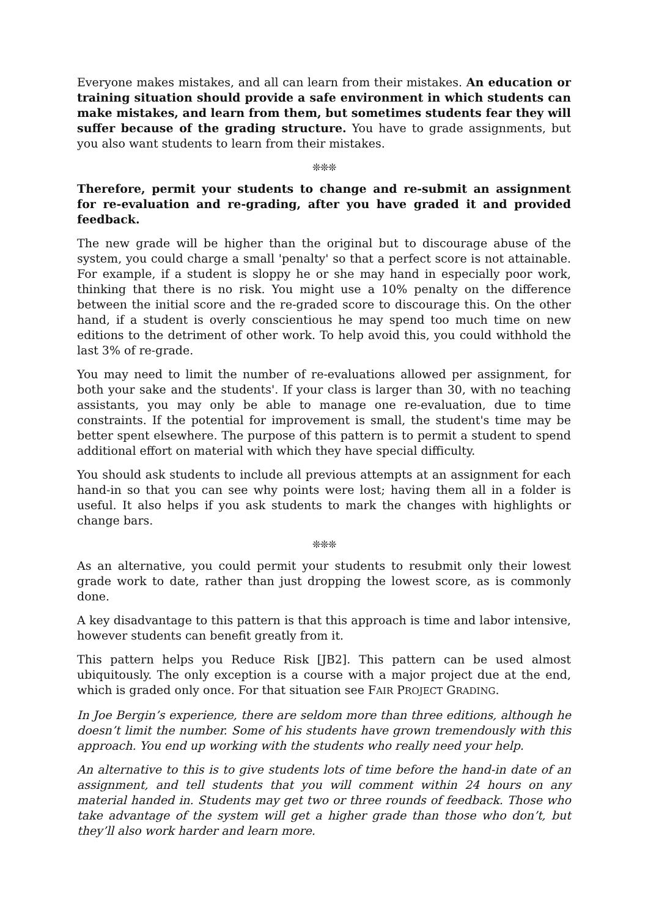Everyone makes mistakes, and all can learn from their mistakes. An education or training situation should provide a safe environment in which students can make mistakes, and learn from them, but sometimes students fear they will suffer because of the grading structure. You have to grade assignments, but you also want students to learn from their mistakes.
❊❊❊
Therefore, permit your students to change and re-submit an assignment for re-evaluation and re-grading, after you have graded it and provided feedback.
The new grade will be higher than the original but to discourage abuse of the system, you could charge a small 'penalty' so that a perfect score is not attainable. For example, if a student is sloppy he or she may hand in especially poor work, thinking that there is no risk. You might use a 10% penalty on the difference between the initial score and the re-graded score to discourage this. On the other hand, if a student is overly conscientious he may spend too much time on new editions to the detriment of other work. To help avoid this, you could withhold the last 3% of re-grade.
You may need to limit the number of re-evaluations allowed per assignment, for both your sake and the students'. If your class is larger than 30, with no teaching assistants, you may only be able to manage one re-evaluation, due to time constraints. If the potential for improvement is small, the student's time may be better spent elsewhere. The purpose of this pattern is to permit a student to spend additional effort on material with which they have special difficulty.
You should ask students to include all previous attempts at an assignment for each hand-in so that you can see why points were lost; having them all in a folder is useful. It also helps if you ask students to mark the changes with highlights or change bars.
❊❊❊
As an alternative, you could permit your students to resubmit only their lowest grade work to date, rather than just dropping the lowest score, as is commonly done.
A key disadvantage to this pattern is that this approach is time and labor intensive, however students can benefit greatly from it.
This pattern helps you Reduce Risk [JB2]. This pattern can be used almost ubiquitously. The only exception is a course with a major project due at the end, which is graded only once. For that situation see FAIR PROJECT GRADING.
In Joe Bergin’s experience, there are seldom more than three editions, although he doesn’t limit the number. Some of his students have grown tremendously with this approach. You end up working with the students who really need your help.
An alternative to this is to give students lots of time before the hand-in date of an assignment, and tell students that you will comment within 24 hours on any material handed in. Students may get two or three rounds of feedback. Those who take advantage of the system will get a higher grade than those who don’t, but they’ll also work harder and learn more.